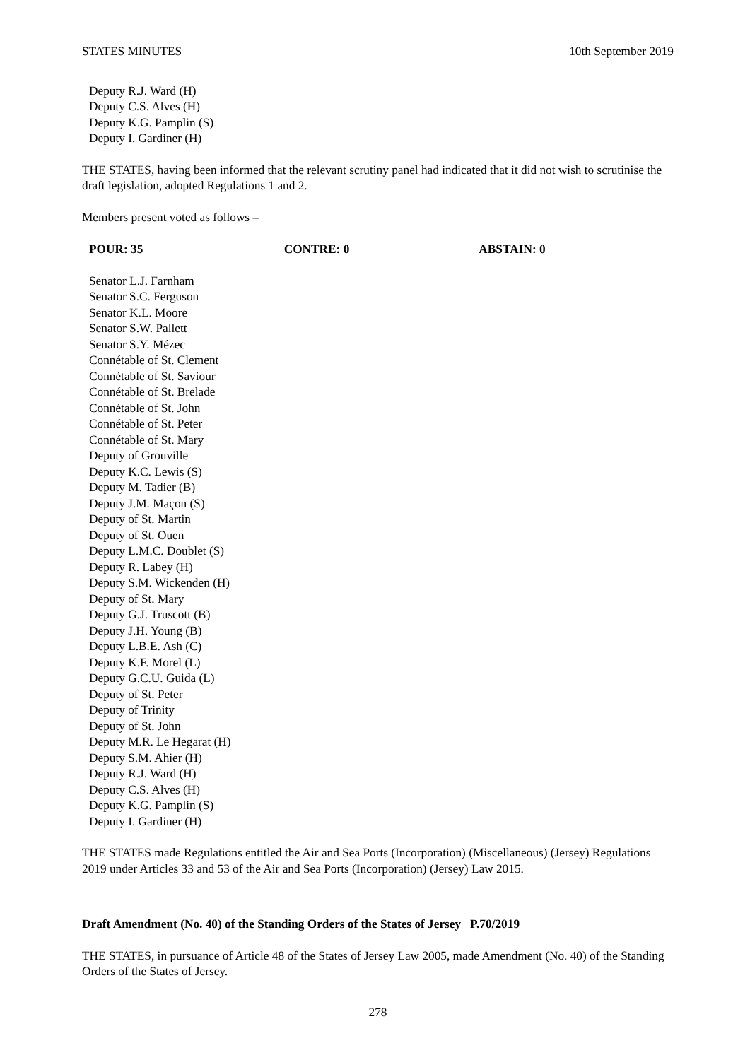STATES MINUTES 10th September 2019
Deputy R.J. Ward (H)
Deputy C.S. Alves (H)
Deputy K.G. Pamplin (S)
Deputy I. Gardiner (H)
THE STATES, having been informed that the relevant scrutiny panel had indicated that it did not wish to scrutinise the draft legislation, adopted Regulations 1 and 2.
Members present voted as follows –
POUR: 35 CONTRE: 0 ABSTAIN: 0
Senator L.J. Farnham
Senator S.C. Ferguson
Senator K.L. Moore
Senator S.W. Pallett
Senator S.Y. Mézec
Connétable of St. Clement
Connétable of St. Saviour
Connétable of St. Brelade
Connétable of St. John
Connétable of St. Peter
Connétable of St. Mary
Deputy of Grouville
Deputy K.C. Lewis (S)
Deputy M. Tadier (B)
Deputy J.M. Maçon (S)
Deputy of St. Martin
Deputy of St. Ouen
Deputy L.M.C. Doublet (S)
Deputy R. Labey (H)
Deputy S.M. Wickenden (H)
Deputy of St. Mary
Deputy G.J. Truscott (B)
Deputy J.H. Young (B)
Deputy L.B.E. Ash (C)
Deputy K.F. Morel (L)
Deputy G.C.U. Guida (L)
Deputy of St. Peter
Deputy of Trinity
Deputy of St. John
Deputy M.R. Le Hegarat (H)
Deputy S.M. Ahier (H)
Deputy R.J. Ward (H)
Deputy C.S. Alves (H)
Deputy K.G. Pamplin (S)
Deputy I. Gardiner (H)
THE STATES made Regulations entitled the Air and Sea Ports (Incorporation) (Miscellaneous) (Jersey) Regulations 2019 under Articles 33 and 53 of the Air and Sea Ports (Incorporation) (Jersey) Law 2015.
Draft Amendment (No. 40) of the Standing Orders of the States of Jersey P.70/2019
THE STATES, in pursuance of Article 48 of the States of Jersey Law 2005, made Amendment (No. 40) of the Standing Orders of the States of Jersey.
278